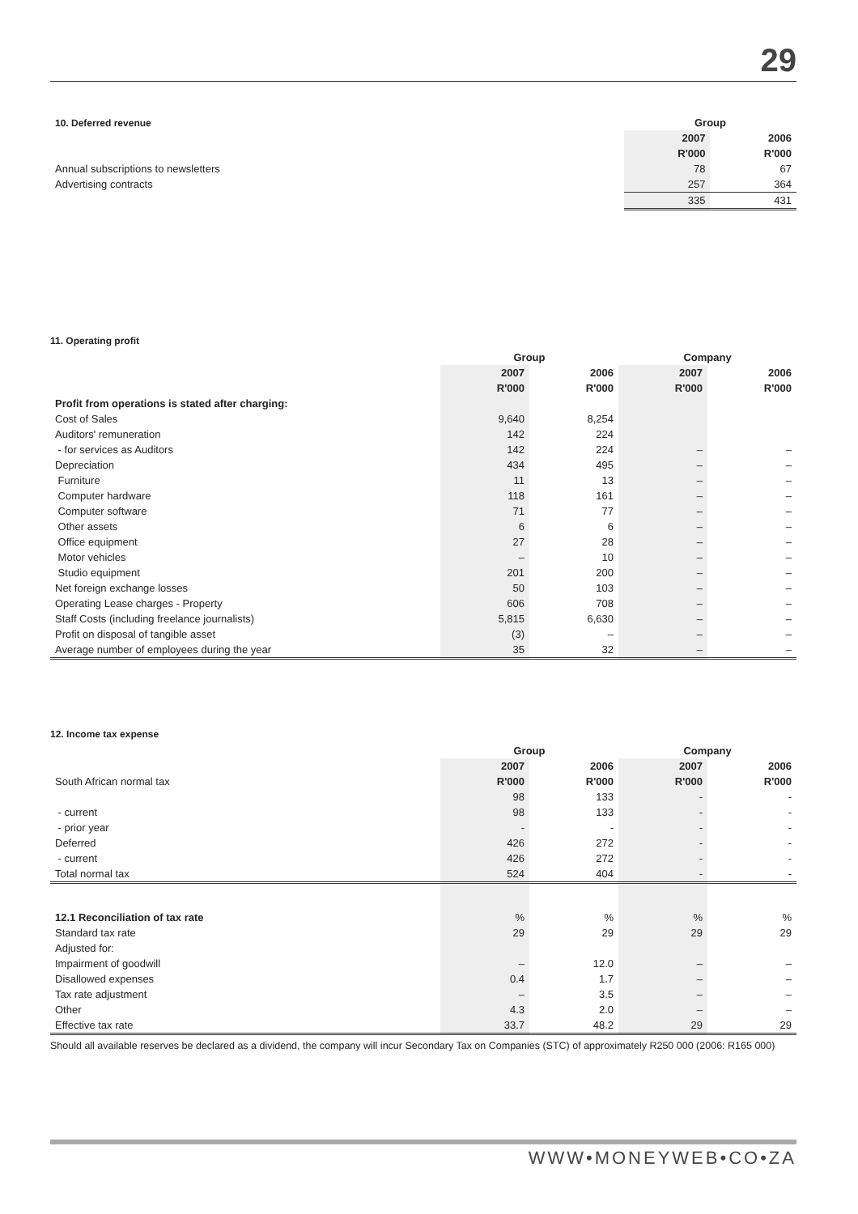29
| 10. Deferred revenue | | Group | |
| | | 2007 | 2006 |
| | | R'000 | R'000 |
| Annual subscriptions to newsletters | | 78 | 67 |
| Advertising contracts | | 257 | 364 |
| | | 335 | 431 |
11. Operating profit
| | Group | | Company | |
| | 2007 | 2006 | 2007 | 2006 |
| | R'000 | R'000 | R'000 | R'000 |
| Profit from operations is stated after charging: | | | | |
| Cost of Sales | 9,640 | 8,254 | | |
| Auditors' remuneration | 142 | 224 | | |
| - for services as Auditors | 142 | 224 | – | – |
| Depreciation | 434 | 495 | – | – |
| Furniture | 11 | 13 | – | – |
| Computer hardware | 118 | 161 | – | – |
| Computer software | 71 | 77 | – | – |
| Other assets | 6 | 6 | – | – |
| Office equipment | 27 | 28 | – | – |
| Motor vehicles | – | 10 | – | – |
| Studio equipment | 201 | 200 | – | – |
| Net foreign exchange losses | 50 | 103 | – | – |
| Operating Lease charges - Property | 606 | 708 | – | – |
| Staff Costs (including freelance journalists) | 5,815 | 6,630 | – | – |
| Profit on disposal of tangible asset | (3) | – | – | – |
| Average number of employees during the year | 35 | 32 | – | – |
12. Income tax expense
| | Group | | Company | |
| | 2007 | 2006 | 2007 | 2006 |
| South African normal tax | R'000 | R'000 | R'000 | R'000 |
| | 98 | 133 | - | - |
| - current | 98 | 133 | - | - |
| - prior year | - | - | - | - |
| Deferred | 426 | 272 | - | - |
| - current | 426 | 272 | - | - |
| Total normal tax | 524 | 404 | - | - |
| 12.1 Reconciliation of tax rate | % | % | % | % |
| Standard tax rate | 29 | 29 | 29 | 29 |
| Adjusted for: | | | | |
| Impairment of goodwill | – | 12.0 | – | – |
| Disallowed expenses | 0.4 | 1.7 | – | – |
| Tax rate adjustment | – | 3.5 | – | – |
| Other | 4.3 | 2.0 | – | – |
| Effective tax rate | 33.7 | 48.2 | 29 | 29 |
Should all available reserves be declared as a dividend, the company will incur Secondary Tax on Companies (STC) of approximately R250 000 (2006: R165 000)
WWW•MONEYWEB•CO•ZA